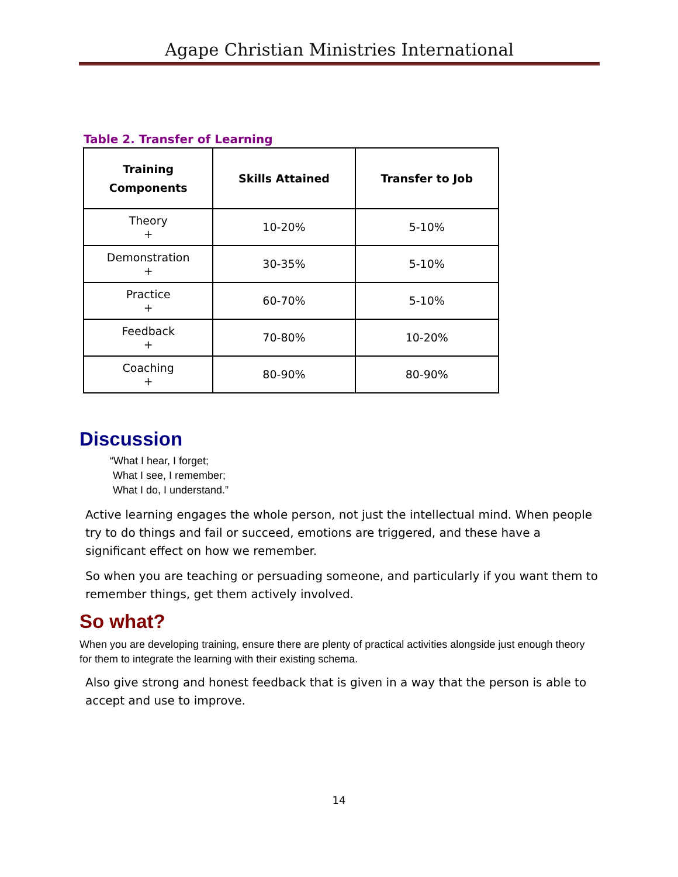Agape Christian Ministries International
Table 2. Transfer of Learning
| Training Components | Skills Attained | Transfer to Job |
| --- | --- | --- |
| Theory + | 10-20% | 5-10% |
| Demonstration + | 30-35% | 5-10% |
| Practice + | 60-70% | 5-10% |
| Feedback + | 70-80% | 10-20% |
| Coaching + | 80-90% | 80-90% |
Discussion
“What I hear, I forget;
What I see, I remember;
What I do, I understand.”
Active learning engages the whole person, not just the intellectual mind. When people try to do things and fail or succeed, emotions are triggered, and these have a significant effect on how we remember.
So when you are teaching or persuading someone, and particularly if you want them to remember things, get them actively involved.
So what?
When you are developing training, ensure there are plenty of practical activities alongside just enough theory for them to integrate the learning with their existing schema.
Also give strong and honest feedback that is given in a way that the person is able to accept and use to improve.
14